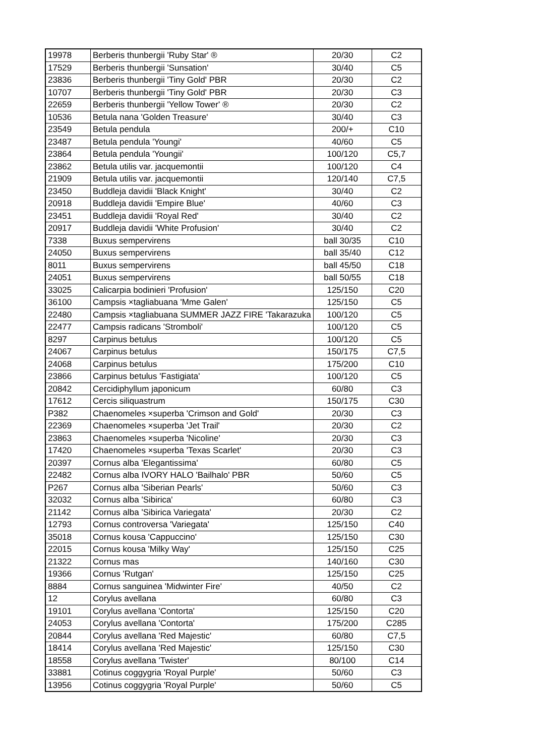| 19978 | Berberis thunbergii 'Ruby Star' ® | 20/30 | C2 |
| 17529 | Berberis thunbergii 'Sunsation' | 30/40 | C5 |
| 23836 | Berberis thunbergii 'Tiny Gold' PBR | 20/30 | C2 |
| 10707 | Berberis thunbergii 'Tiny Gold' PBR | 20/30 | C3 |
| 22659 | Berberis thunbergii 'Yellow Tower' ® | 20/30 | C2 |
| 10536 | Betula nana 'Golden Treasure' | 30/40 | C3 |
| 23549 | Betula pendula | 200/+ | C10 |
| 23487 | Betula pendula 'Youngi' | 40/60 | C5 |
| 23864 | Betula pendula 'Youngii' | 100/120 | C5,7 |
| 23862 | Betula utilis var. jacquemontii | 100/120 | C4 |
| 21909 | Betula utilis var. jacquemontii | 120/140 | C7,5 |
| 23450 | Buddleja davidii 'Black Knight' | 30/40 | C2 |
| 20918 | Buddleja davidii 'Empire Blue' | 40/60 | C3 |
| 23451 | Buddleja davidii 'Royal Red' | 30/40 | C2 |
| 20917 | Buddleja davidii 'White Profusion' | 30/40 | C2 |
| 7338 | Buxus sempervirens | ball 30/35 | C10 |
| 24050 | Buxus sempervirens | ball 35/40 | C12 |
| 8011 | Buxus sempervirens | ball 45/50 | C18 |
| 24051 | Buxus sempervirens | ball 50/55 | C18 |
| 33025 | Calicarpia bodinieri 'Profusion' | 125/150 | C20 |
| 36100 | Campsis ×tagliabuana 'Mme Galen' | 125/150 | C5 |
| 22480 | Campsis ×tagliabuana SUMMER JAZZ FIRE 'Takarazuka | 100/120 | C5 |
| 22477 | Campsis radicans 'Stromboli' | 100/120 | C5 |
| 8297 | Carpinus betulus | 100/120 | C5 |
| 24067 | Carpinus betulus | 150/175 | C7,5 |
| 24068 | Carpinus betulus | 175/200 | C10 |
| 23866 | Carpinus betulus 'Fastigiata' | 100/120 | C5 |
| 20842 | Cercidiphyllum japonicum | 60/80 | C3 |
| 17612 | Cercis siliquastrum | 150/175 | C30 |
| P382 | Chaenomeles ×superba 'Crimson and Gold' | 20/30 | C3 |
| 22369 | Chaenomeles ×superba 'Jet Trail' | 20/30 | C2 |
| 23863 | Chaenomeles ×superba 'Nicoline' | 20/30 | C3 |
| 17420 | Chaenomeles ×superba 'Texas Scarlet' | 20/30 | C3 |
| 20397 | Cornus alba 'Elegantissima' | 60/80 | C5 |
| 22482 | Cornus alba IVORY HALO 'Bailhalo' PBR | 50/60 | C5 |
| P267 | Cornus alba 'Siberian Pearls' | 50/60 | C3 |
| 32032 | Cornus alba 'Sibirica' | 60/80 | C3 |
| 21142 | Cornus alba 'Sibirica Variegata' | 20/30 | C2 |
| 12793 | Cornus controversa 'Variegata' | 125/150 | C40 |
| 35018 | Cornus kousa 'Cappuccino' | 125/150 | C30 |
| 22015 | Cornus kousa 'Milky Way' | 125/150 | C25 |
| 21322 | Cornus mas | 140/160 | C30 |
| 19366 | Cornus 'Rutgan' | 125/150 | C25 |
| 8884 | Cornus sanguinea 'Midwinter Fire' | 40/50 | C2 |
| 12 | Corylus avellana | 60/80 | C3 |
| 19101 | Corylus avellana 'Contorta' | 125/150 | C20 |
| 24053 | Corylus avellana 'Contorta' | 175/200 | C285 |
| 20844 | Corylus avellana 'Red Majestic' | 60/80 | C7,5 |
| 18414 | Corylus avellana 'Red Majestic' | 125/150 | C30 |
| 18558 | Corylus avellana 'Twister' | 80/100 | C14 |
| 33881 | Cotinus coggygria 'Royal Purple' | 50/60 | C3 |
| 13956 | Cotinus coggygria 'Royal Purple' | 50/60 | C5 |